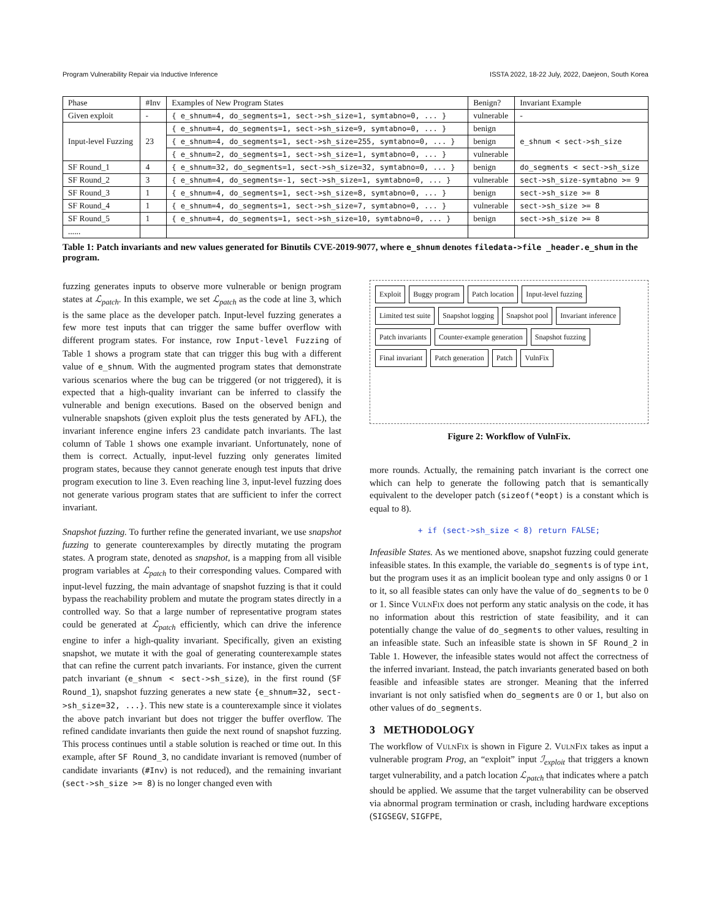Program Vulnerability Repair via Inductive Inference ISSTA 2022, 18-22 July, 2022, Daejeon, South Korea
| Phase | #Inv | Examples of New Program States | Benign? | Invariant Example |
| --- | --- | --- | --- | --- |
| Given exploit | - | { e_shnum=4, do_segments=1, sect->sh_size=1, symtabno=0, ... } | vulnerable | - |
| Input-level Fuzzing | 23 | { e_shnum=4, do_segments=1, sect->sh_size=9, symtabno=0, ... } | benign | e_shnum < sect->sh_size |
| | | { e_shnum=4, do_segments=1, sect->sh_size=255, symtabno=0, ... } | benign | |
| | | { e_shnum=2, do_segments=1, sect->sh_size=1, symtabno=0, ... } | vulnerable | |
| SF Round_1 | 4 | { e_shnum=32, do_segments=1, sect->sh_size=32, symtabno=0, ... } | benign | do_segments < sect->sh_size |
| SF Round_2 | 3 | { e_shnum=4, do_segments=-1, sect->sh_size=1, symtabno=0, ... } | vulnerable | sect->sh_size-symtabno >= 9 |
| SF Round_3 | 1 | { e_shnum=4, do_segments=1, sect->sh_size=8, symtabno=0, ... } | benign | sect->sh_size >= 8 |
| SF Round_4 | 1 | { e_shnum=4, do_segments=1, sect->sh_size=7, symtabno=0, ... } | vulnerable | sect->sh_size >= 8 |
| SF Round_5 | 1 | { e_shnum=4, do_segments=1, sect->sh_size=10, symtabno=0, ... } | benign | sect->sh_size >= 8 |
| ...... | | | | |
Table 1: Patch invariants and new values generated for Binutils CVE-2019-9077, where e_shnum denotes filedata->file _header.e_shum in the program.
fuzzing generates inputs to observe more vulnerable or benign program states at ℒ<sub>patch</sub>. In this example, we set ℒ<sub>patch</sub> as the code at line 3, which is the same place as the developer patch. Input-level fuzzing generates a few more test inputs that can trigger the same buffer overflow with different program states. For instance, row Input-level Fuzzing of Table 1 shows a program state that can trigger this bug with a different value of e_shnum. With the augmented program states that demonstrate various scenarios where the bug can be triggered (or not triggered), it is expected that a high-quality invariant can be inferred to classify the vulnerable and benign executions. Based on the observed benign and vulnerable snapshots (given exploit plus the tests generated by AFL), the invariant inference engine infers 23 candidate patch invariants. The last column of Table 1 shows one example invariant. Unfortunately, none of them is correct. Actually, input-level fuzzing only generates limited program states, because they cannot generate enough test inputs that drive program execution to line 3. Even reaching line 3, input-level fuzzing does not generate various program states that are sufficient to infer the correct invariant.
Snapshot fuzzing. To further refine the generated invariant, we use snapshot fuzzing to generate counterexamples by directly mutating the program states. A program state, denoted as snapshot, is a mapping from all visible program variables at ℒ<sub>patch</sub> to their corresponding values. Compared with input-level fuzzing, the main advantage of snapshot fuzzing is that it could bypass the reachability problem and mutate the program states directly in a controlled way. So that a large number of representative program states could be generated at ℒ<sub>patch</sub> efficiently, which can drive the inference engine to infer a high-quality invariant. Specifically, given an existing snapshot, we mutate it with the goal of generating counterexample states that can refine the current patch invariants. For instance, given the current patch invariant (e_shnum < sect->sh_size), in the first round (SF Round_1), snapshot fuzzing generates a new state {e_shnum=32, sect->sh_size=32, ...}. This new state is a counterexample since it violates the above patch invariant but does not trigger the buffer overflow. The refined candidate invariants then guide the next round of snapshot fuzzing. This process continues until a stable solution is reached or time out. In this example, after SF Round_3, no candidate invariant is removed (number of candidate invariants (#Inv) is not reduced), and the remaining invariant (sect->sh_size >= 8) is no longer changed even with
Exploit Buggy program Patch location Input-level fuzzing Limited test suite Snapshot logging Snapshot pool Invariant inference Patch invariants Counter-example generation Snapshot fuzzing Final invariant Patch generation Patch VulnFix
Figure 2: Workflow of VulnFix.
more rounds. Actually, the remaining patch invariant is the correct one which can help to generate the following patch that is semantically equivalent to the developer patch (sizeof(*eopt) is a constant which is equal to 8).
+ if (sect->sh_size < 8) return FALSE;
Infeasible States. As we mentioned above, snapshot fuzzing could generate infeasible states. In this example, the variable do_segments is of type int, but the program uses it as an implicit boolean type and only assigns 0 or 1 to it, so all feasible states can only have the value of do_segments to be 0 or 1. Since VulnFix does not perform any static analysis on the code, it has no information about this restriction of state feasibility, and it can potentially change the value of do_segments to other values, resulting in an infeasible state. Such an infeasible state is shown in SF Round_2 in Table 1. However, the infeasible states would not affect the correctness of the inferred invariant. Instead, the patch invariants generated based on both feasible and infeasible states are stronger. Meaning that the inferred invariant is not only satisfied when do_segments are 0 or 1, but also on other values of do_segments.
3 METHODOLOGY
The workflow of VulnFix is shown in Figure 2. VulnFix takes as input a vulnerable program Prog, an “exploit” input ℐ<sub>exploit</sub> that triggers a known target vulnerability, and a patch location ℒ<sub>patch</sub> that indicates where a patch should be applied. We assume that the target vulnerability can be observed via abnormal program termination or crash, including hardware exceptions (SIGSEGV, SIGFPE,